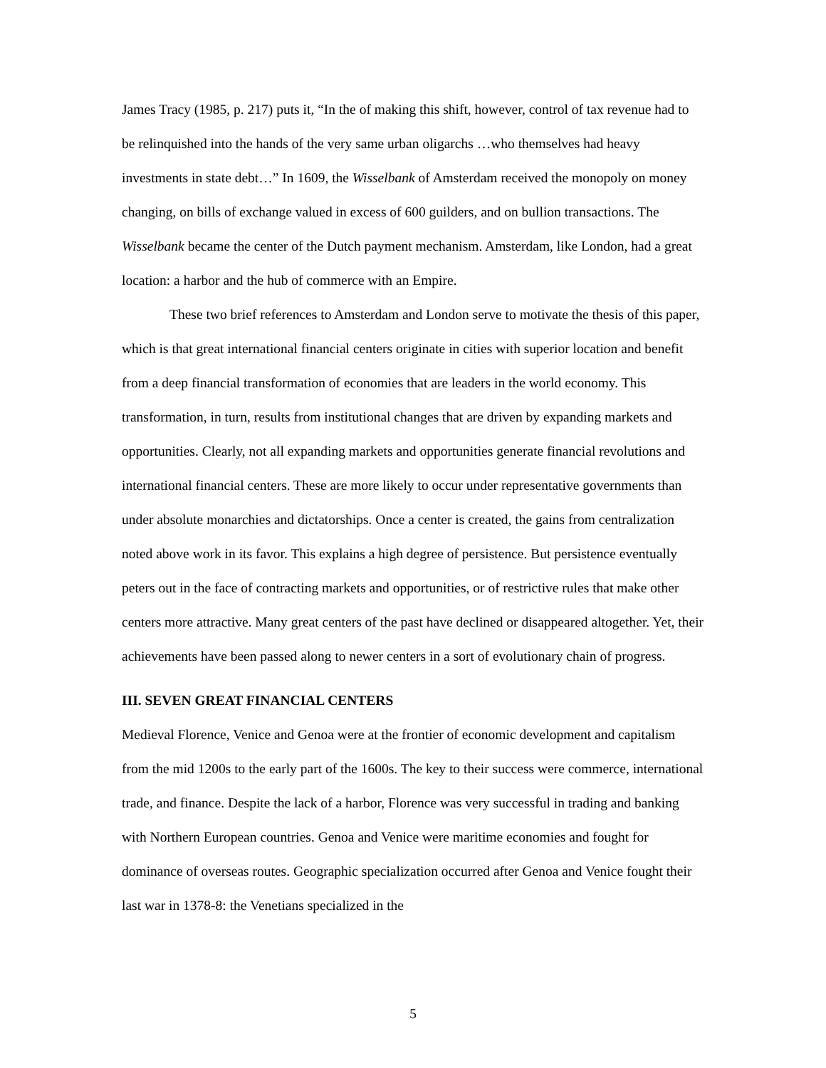James Tracy (1985, p. 217) puts it, “In the of making this shift, however, control of tax revenue had to be relinquished into the hands of the very same urban oligarchs …who themselves had heavy investments in state debt…” In 1609, the Wisselbank of Amsterdam received the monopoly on money changing, on bills of exchange valued in excess of 600 guilders, and on bullion transactions. The Wisselbank became the center of the Dutch payment mechanism. Amsterdam, like London, had a great location: a harbor and the hub of commerce with an Empire.
These two brief references to Amsterdam and London serve to motivate the thesis of this paper, which is that great international financial centers originate in cities with superior location and benefit from a deep financial transformation of economies that are leaders in the world economy. This transformation, in turn, results from institutional changes that are driven by expanding markets and opportunities. Clearly, not all expanding markets and opportunities generate financial revolutions and international financial centers. These are more likely to occur under representative governments than under absolute monarchies and dictatorships. Once a center is created, the gains from centralization noted above work in its favor. This explains a high degree of persistence. But persistence eventually peters out in the face of contracting markets and opportunities, or of restrictive rules that make other centers more attractive. Many great centers of the past have declined or disappeared altogether. Yet, their achievements have been passed along to newer centers in a sort of evolutionary chain of progress.
III. SEVEN GREAT FINANCIAL CENTERS
Medieval Florence, Venice and Genoa were at the frontier of economic development and capitalism from the mid 1200s to the early part of the 1600s. The key to their success were commerce, international trade, and finance. Despite the lack of a harbor, Florence was very successful in trading and banking with Northern European countries. Genoa and Venice were maritime economies and fought for dominance of overseas routes. Geographic specialization occurred after Genoa and Venice fought their last war in 1378-8: the Venetians specialized in the
5